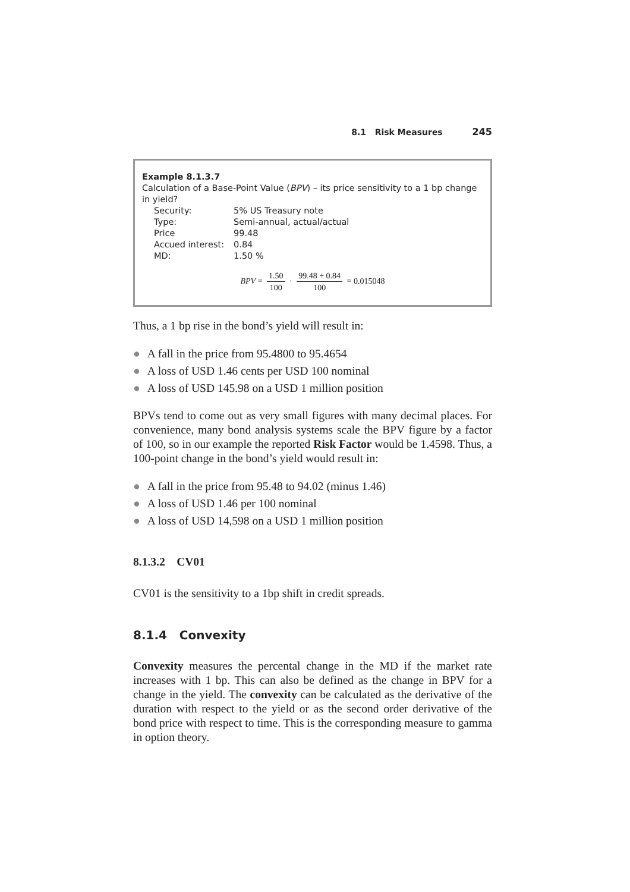8.1 Risk Measures 245
Example 8.1.3.7
Calculation of a Base-Point Value (BPV) – its price sensitivity to a 1 bp change in yield?
| Security: | 5% US Treasury note |
| Type: | Semi-annual, actual/actual |
| Price | 99.48 |
| Accued interest: | 0.84 |
| MD: | 1.50 % |
BPV = 1.50 100 · 99.48 + 0.84 100 = 0.015048
Thus, a 1 bp rise in the bond’s yield will result in:
● A fall in the price from 95.4800 to 95.4654
● A loss of USD 1.46 cents per USD 100 nominal
● A loss of USD 145.98 on a USD 1 million position
BPVs tend to come out as very small figures with many decimal places. For convenience, many bond analysis systems scale the BPV figure by a factor of 100, so in our example the reported Risk Factor would be 1.4598. Thus, a 100-point change in the bond’s yield would result in:
● A fall in the price from 95.48 to 94.02 (minus 1.46)
● A loss of USD 1.46 per 100 nominal
● A loss of USD 14,598 on a USD 1 million position
8.1.3.2 CV01
CV01 is the sensitivity to a 1bp shift in credit spreads.
8.1.4 Convexity
Convexity measures the percental change in the MD if the market rate increases with 1 bp. This can also be defined as the change in BPV for a change in the yield. The convexity can be calculated as the derivative of the duration with respect to the yield or as the second order derivative of the bond price with respect to time. This is the corresponding measure to gamma in option theory.